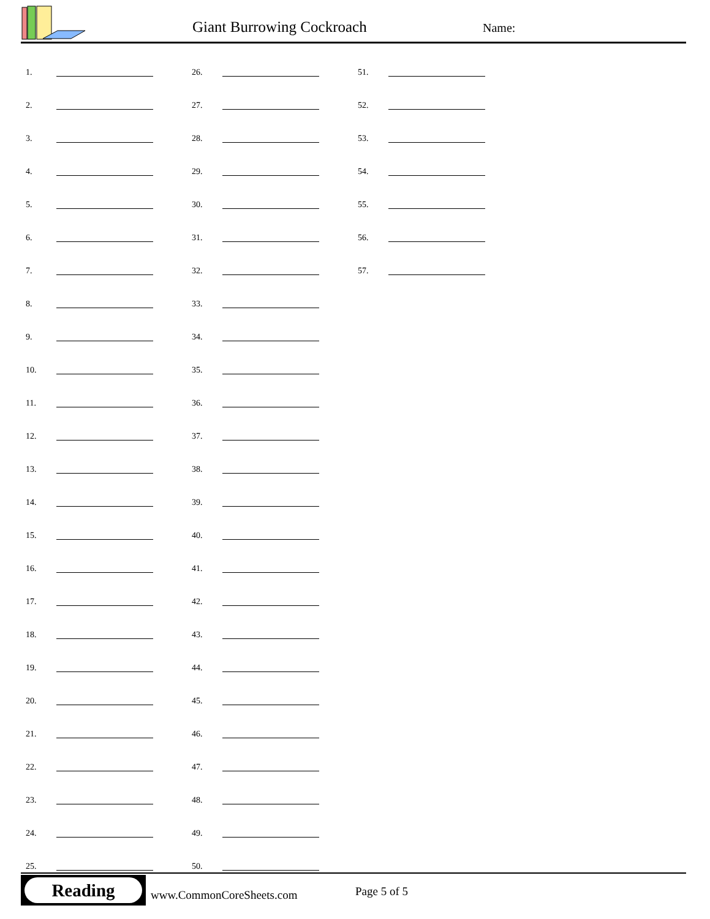Giant Burrowing Cockroach Name:
1.
2.
3.
4.
5.
6.
7.
8.
9.
10.
11.
12.
13.
14.
15.
16.
17.
18.
19.
20.
21.
22.
23.
24.
25.
26.
27.
28.
29.
30.
31.
32.
33.
34.
35.
36.
37.
38.
39.
40.
41.
42.
43.
44.
45.
46.
47.
48.
49.
50.
51.
52.
53.
54.
55.
56.
57.
Reading
www.CommonCoreSheets.com Page 5 of 5